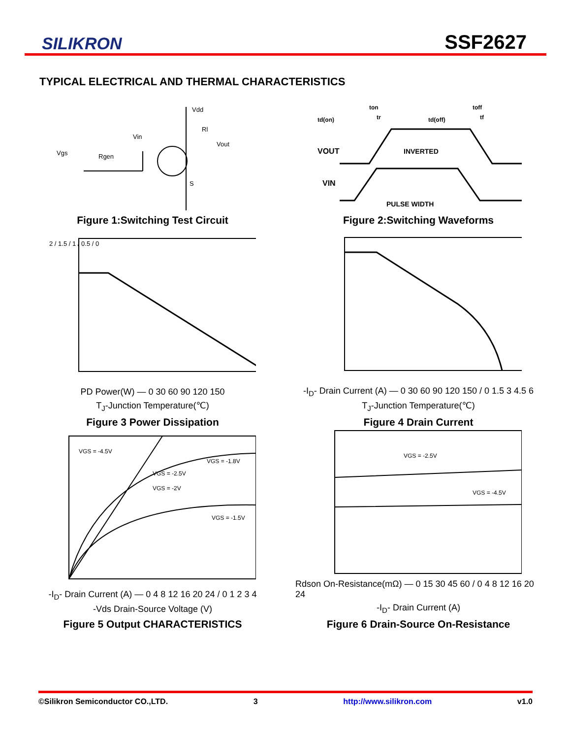SILIKRON
SSF2627
TYPICAL ELECTRICAL AND THERMAL CHARACTERISTICS
Vdd
Rl
Vout
Vin
Rgen
Vgs
S
Figure 1:Switching Test Circuit
td(on)
ton
tr
td(off)
toff
tf
VOUT
INVERTED
VIN
PULSE WIDTH
Figure 2:Switching Waveforms
2 / 1.5 / 1 / 0.5 / 0
PD Power(W) — 0 30 60 90 120 150
T<sub>J</sub>-Junction Temperature(℃)
Figure 3 Power Dissipation
-I<sub>D</sub>- Drain Current (A) — 0 30 60 90 120 150 / 0 1.5 3 4.5 6
T<sub>J</sub>-Junction Temperature(℃)
Figure 4 Drain Current
VGS = -4.5V
VGS = -1.8V
VGS = -2.5V
VGS = -2V
VGS = -1.5V
-I<sub>D</sub>- Drain Current (A) — 0 4 8 12 16 20 24 / 0 1 2 3 4
-Vds Drain-Source Voltage (V)
Figure 5 Output CHARACTERISTICS
VGS = -2.5V
VGS = -4.5V
Rdson On-Resistance(mΩ) — 0 15 30 45 60 / 0 4 8 12 16 20 24
-I<sub>D</sub>- Drain Current (A)
Figure 6 Drain-Source On-Resistance
©Silikron Semiconductor CO.,LTD. 3 http://www.silikron.com v1.0